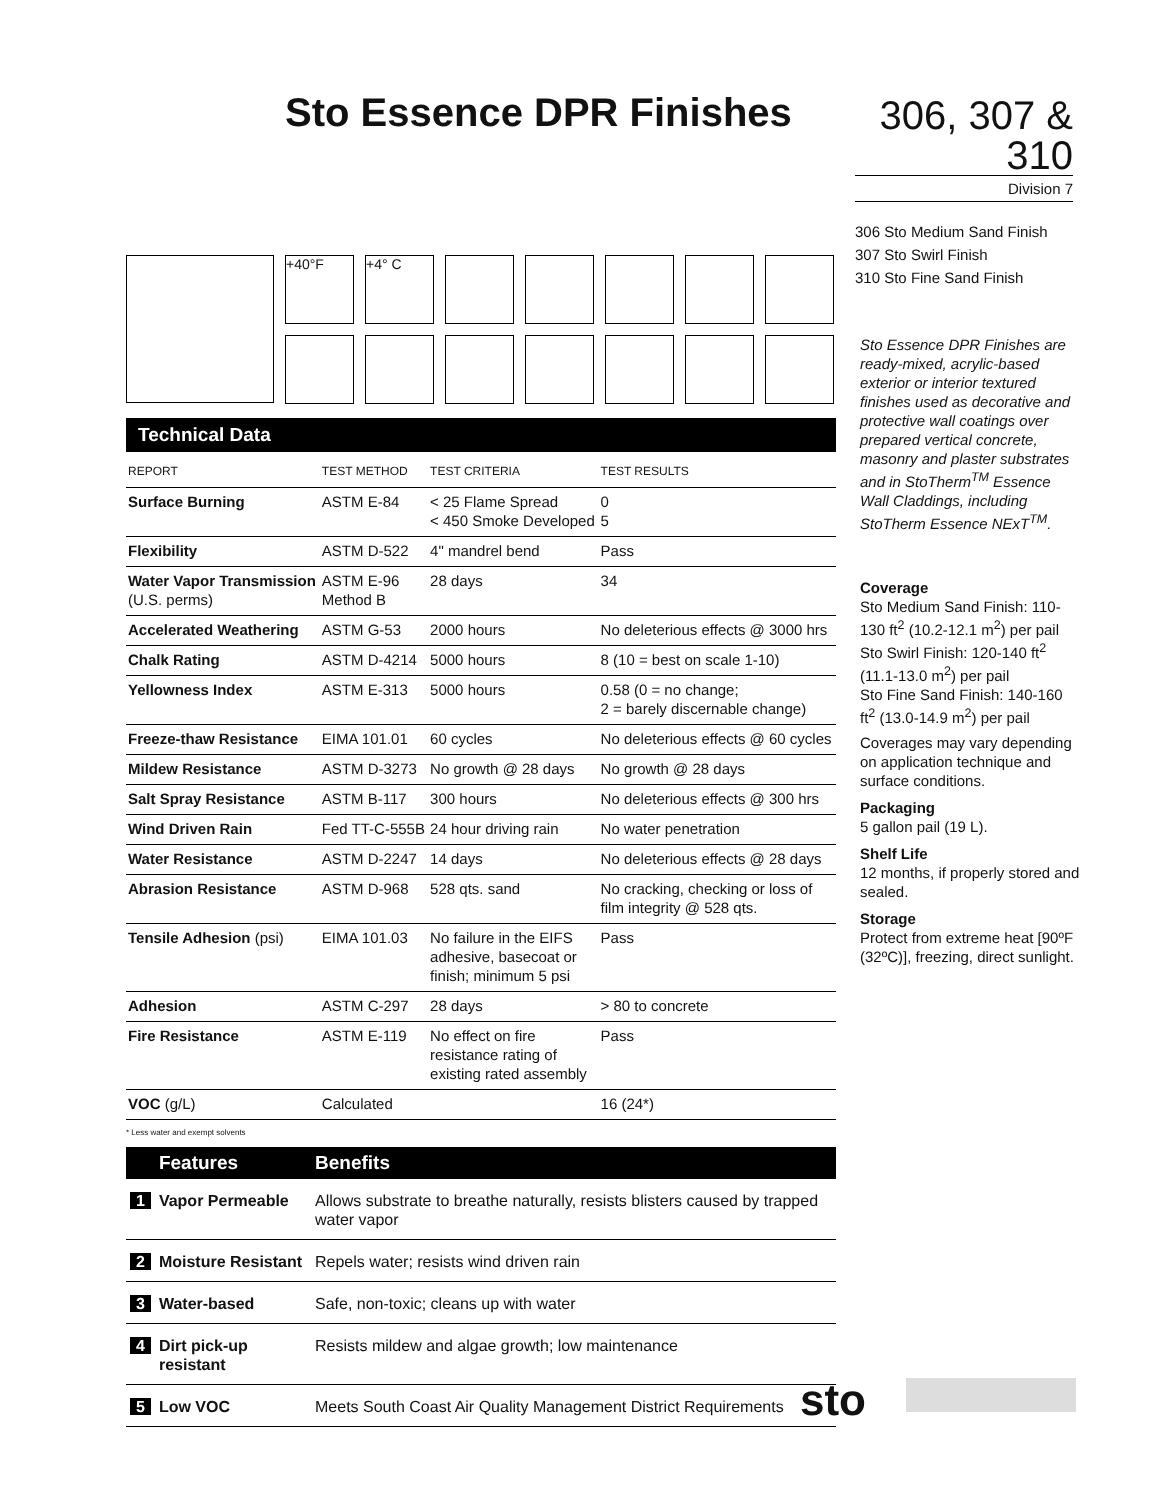Sto Essence DPR Finishes
306, 307 &
310
Division 7
306 Sto Medium Sand Finish
307 Sto Swirl Finish
310 Sto Fine Sand Finish
+40°F +4° C
Technical Data
| REPORT | TEST METHOD | TEST CRITERIA | TEST RESULTS |
| --- | --- | --- | --- |
| Surface Burning | ASTM E-84 | < 25 Flame Spread < 450 Smoke Developed | 0 5 |
| Flexibility | ASTM D-522 | 4" mandrel bend | Pass |
| Water Vapor Transmission (U.S. perms) | ASTM E-96 Method B | 28 days | 34 |
| Accelerated Weathering | ASTM G-53 | 2000 hours | No deleterious effects @ 3000 hrs |
| Chalk Rating | ASTM D-4214 | 5000 hours | 8 (10 = best on scale 1-10) |
| Yellowness Index | ASTM E-313 | 5000 hours | 0.58 (0 = no change; 2 = barely discernable change) |
| Freeze-thaw Resistance | EIMA 101.01 | 60 cycles | No deleterious effects @ 60 cycles |
| Mildew Resistance | ASTM D-3273 | No growth @ 28 days | No growth @ 28 days |
| Salt Spray Resistance | ASTM B-117 | 300 hours | No deleterious effects @ 300 hrs |
| Wind Driven Rain | Fed TT-C-555B | 24 hour driving rain | No water penetration |
| Water Resistance | ASTM D-2247 | 14 days | No deleterious effects @ 28 days |
| Abrasion Resistance | ASTM D-968 | 528 qts. sand | No cracking, checking or loss of film integrity @ 528 qts. |
| Tensile Adhesion (psi) | EIMA 101.03 | No failure in the EIFS adhesive, basecoat or finish; minimum 5 psi | Pass |
| Adhesion | ASTM C-297 | 28 days | > 80 to concrete |
| Fire Resistance | ASTM E-119 | No effect on fire resistance rating of existing rated assembly | Pass |
| VOC (g/L) | Calculated | | 16 (24*) |
* Less water and exempt solvents
| | Features | Benefits |
| --- | --- | --- |
| 1 | Vapor Permeable | Allows substrate to breathe naturally, resists blisters caused by trapped water vapor |
| 2 | Moisture Resistant | Repels water; resists wind driven rain |
| 3 | Water-based | Safe, non-toxic; cleans up with water |
| 4 | Dirt pick-up resistant | Resists mildew and algae growth; low maintenance |
| 5 | Low VOC | Meets South Coast Air Quality Management District Requirements |
Sto Essence DPR Finishes are ready-mixed, acrylic-based exterior or interior textured finishes used as decorative and protective wall coatings over prepared vertical concrete, masonry and plaster substrates and in StoTherm<sup>TM</sup> Essence Wall Claddings, including StoTherm Essence NExT<sup>TM</sup>.
Coverage
Sto Medium Sand Finish: 110-130 ft<sup>2</sup> (10.2-12.1 m<sup>2</sup>) per pail
Sto Swirl Finish: 120-140 ft<sup>2</sup> (11.1-13.0 m<sup>2</sup>) per pail
Sto Fine Sand Finish: 140-160 ft<sup>2</sup> (13.0-14.9 m<sup>2</sup>) per pail
Coverages may vary depending on application technique and surface conditions.
Packaging
5 gallon pail (19 L).
Shelf Life
12 months, if properly stored and sealed.
Storage
Protect from extreme heat [90ºF (32ºC)], freezing, direct sunlight.
sto